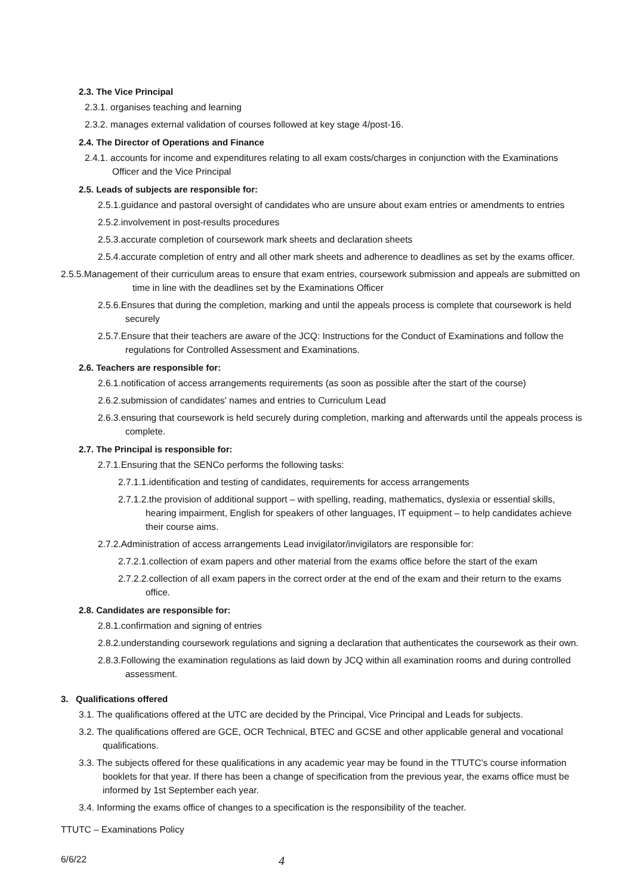2.3. The Vice Principal
2.3.1. organises teaching and learning
2.3.2. manages external validation of courses followed at key stage 4/post-16.
2.4. The Director of Operations and Finance
2.4.1. accounts for income and expenditures relating to all exam costs/charges in conjunction with the Examinations Officer and the Vice Principal
2.5. Leads of subjects are responsible for:
2.5.1.guidance and pastoral oversight of candidates who are unsure about exam entries or amendments to entries
2.5.2.involvement in post-results procedures
2.5.3.accurate completion of coursework mark sheets and declaration sheets
2.5.4.accurate completion of entry and all other mark sheets and adherence to deadlines as set by the exams officer.
2.5.5.Management of their curriculum areas to ensure that exam entries, coursework submission and appeals are submitted on time in line with the deadlines set by the Examinations Officer
2.5.6.Ensures that during the completion, marking and until the appeals process is complete that coursework is held securely
2.5.7.Ensure that their teachers are aware of the JCQ: Instructions for the Conduct of Examinations and follow the regulations for Controlled Assessment and Examinations.
2.6. Teachers are responsible for:
2.6.1.notification of access arrangements requirements (as soon as possible after the start of the course)
2.6.2.submission of candidates' names and entries to Curriculum Lead
2.6.3.ensuring that coursework is held securely during completion, marking and afterwards until the appeals process is complete.
2.7. The Principal is responsible for:
2.7.1.Ensuring that the SENCo performs the following tasks:
2.7.1.1.identification and testing of candidates, requirements for access arrangements
2.7.1.2.the provision of additional support – with spelling, reading, mathematics, dyslexia or essential skills, hearing impairment, English for speakers of other languages, IT equipment – to help candidates achieve their course aims.
2.7.2.Administration of access arrangements Lead invigilator/invigilators are responsible for:
2.7.2.1.collection of exam papers and other material from the exams office before the start of the exam
2.7.2.2.collection of all exam papers in the correct order at the end of the exam and their return to the exams office.
2.8. Candidates are responsible for:
2.8.1.confirmation and signing of entries
2.8.2.understanding coursework regulations and signing a declaration that authenticates the coursework as their own.
2.8.3.Following the examination regulations as laid down by JCQ within all examination rooms and during controlled assessment.
3. Qualifications offered
3.1. The qualifications offered at the UTC are decided by the Principal, Vice Principal and Leads for subjects.
3.2. The qualifications offered are GCE, OCR Technical, BTEC and GCSE and other applicable general and vocational qualifications.
3.3. The subjects offered for these qualifications in any academic year may be found in the TTUTC’s course information booklets for that year. If there has been a change of specification from the previous year, the exams office must be informed by 1st September each year.
3.4. Informing the exams office of changes to a specification is the responsibility of the teacher.
TTUTC – Examinations Policy
6/6/22 4